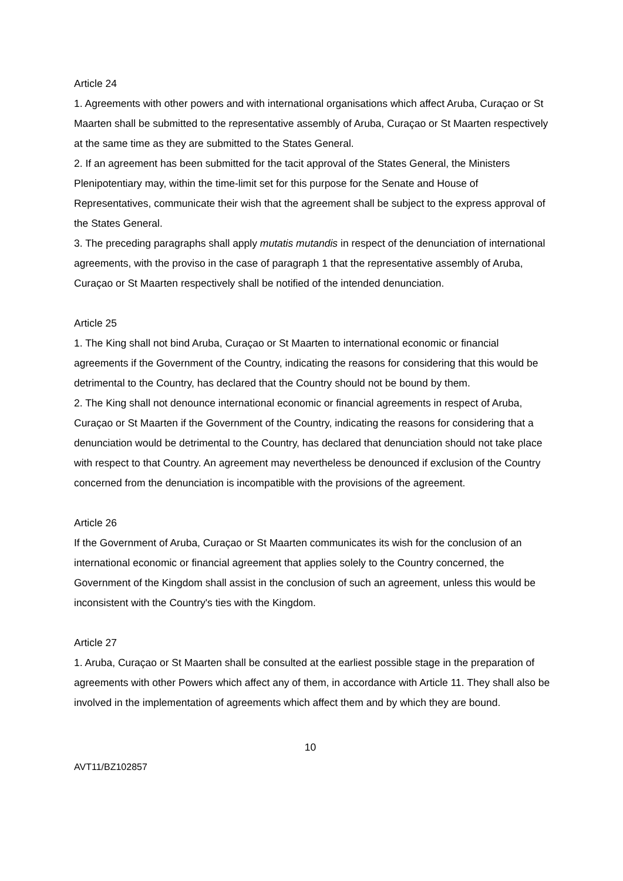Article 24
1. Agreements with other powers and with international organisations which affect Aruba, Curaçao or St Maarten shall be submitted to the representative assembly of Aruba, Curaçao or St Maarten respectively at the same time as they are submitted to the States General.
2. If an agreement has been submitted for the tacit approval of the States General, the Ministers Plenipotentiary may, within the time-limit set for this purpose for the Senate and House of Representatives, communicate their wish that the agreement shall be subject to the express approval of the States General.
3. The preceding paragraphs shall apply mutatis mutandis in respect of the denunciation of international agreements, with the proviso in the case of paragraph 1 that the representative assembly of Aruba, Curaçao or St Maarten respectively shall be notified of the intended denunciation.
Article 25
1. The King shall not bind Aruba, Curaçao or St Maarten to international economic or financial agreements if the Government of the Country, indicating the reasons for considering that this would be detrimental to the Country, has declared that the Country should not be bound by them.
2. The King shall not denounce international economic or financial agreements in respect of Aruba, Curaçao or St Maarten if the Government of the Country, indicating the reasons for considering that a denunciation would be detrimental to the Country, has declared that denunciation should not take place with respect to that Country. An agreement may nevertheless be denounced if exclusion of the Country concerned from the denunciation is incompatible with the provisions of the agreement.
Article 26
If the Government of Aruba, Curaçao or St Maarten communicates its wish for the conclusion of an international economic or financial agreement that applies solely to the Country concerned, the Government of the Kingdom shall assist in the conclusion of such an agreement, unless this would be inconsistent with the Country's ties with the Kingdom.
Article 27
1. Aruba, Curaçao or St Maarten shall be consulted at the earliest possible stage in the preparation of agreements with other Powers which affect any of them, in accordance with Article 11. They shall also be involved in the implementation of agreements which affect them and by which they are bound.
10
AVT11/BZ102857